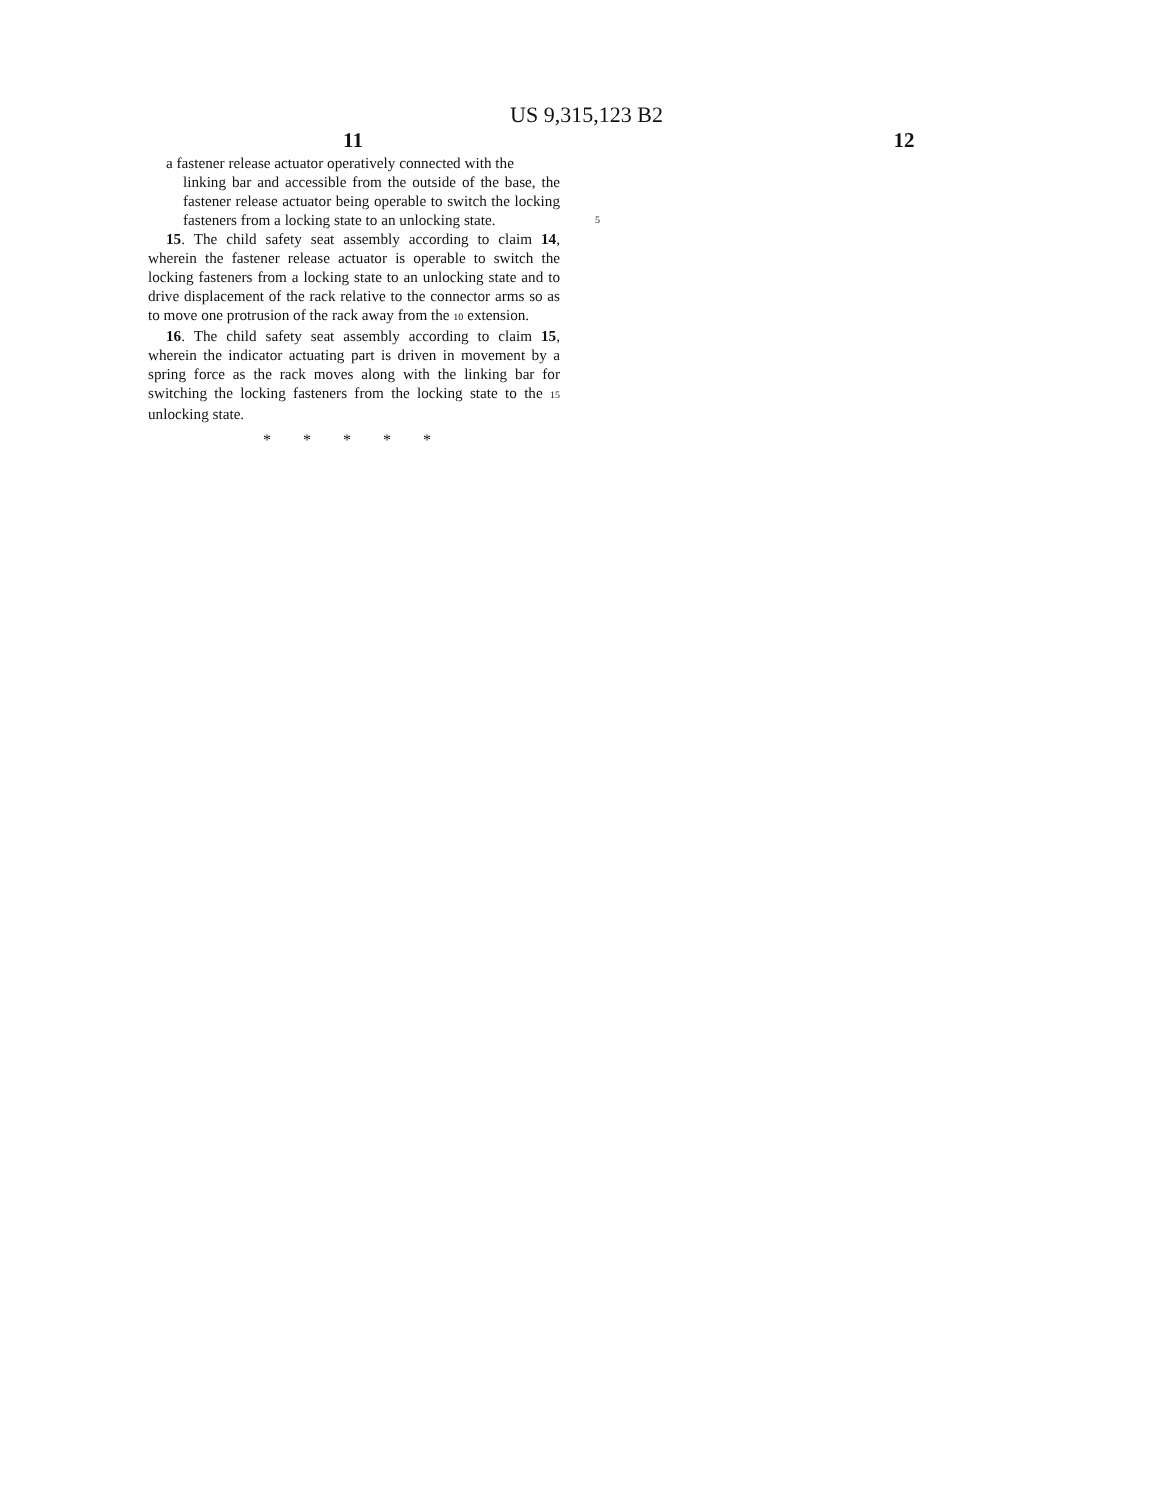US 9,315,123 B2
11 12
a fastener release actuator operatively connected with the
linking bar and accessible from the outside of the base, the fastener release actuator being operable to switch the locking fasteners from a locking state to an unlocking state. 5
15. The child safety seat assembly according to claim 14, wherein the fastener release actuator is operable to switch the locking fasteners from a locking state to an unlocking state and to drive displacement of the rack relative to the connector arms so as to move one protrusion of the rack away from the 10 extension.
16. The child safety seat assembly according to claim 15, wherein the indicator actuating part is driven in movement by a spring force as the rack moves along with the linking bar for switching the locking fasteners from the locking state to the 15 unlocking state.
* * * * *